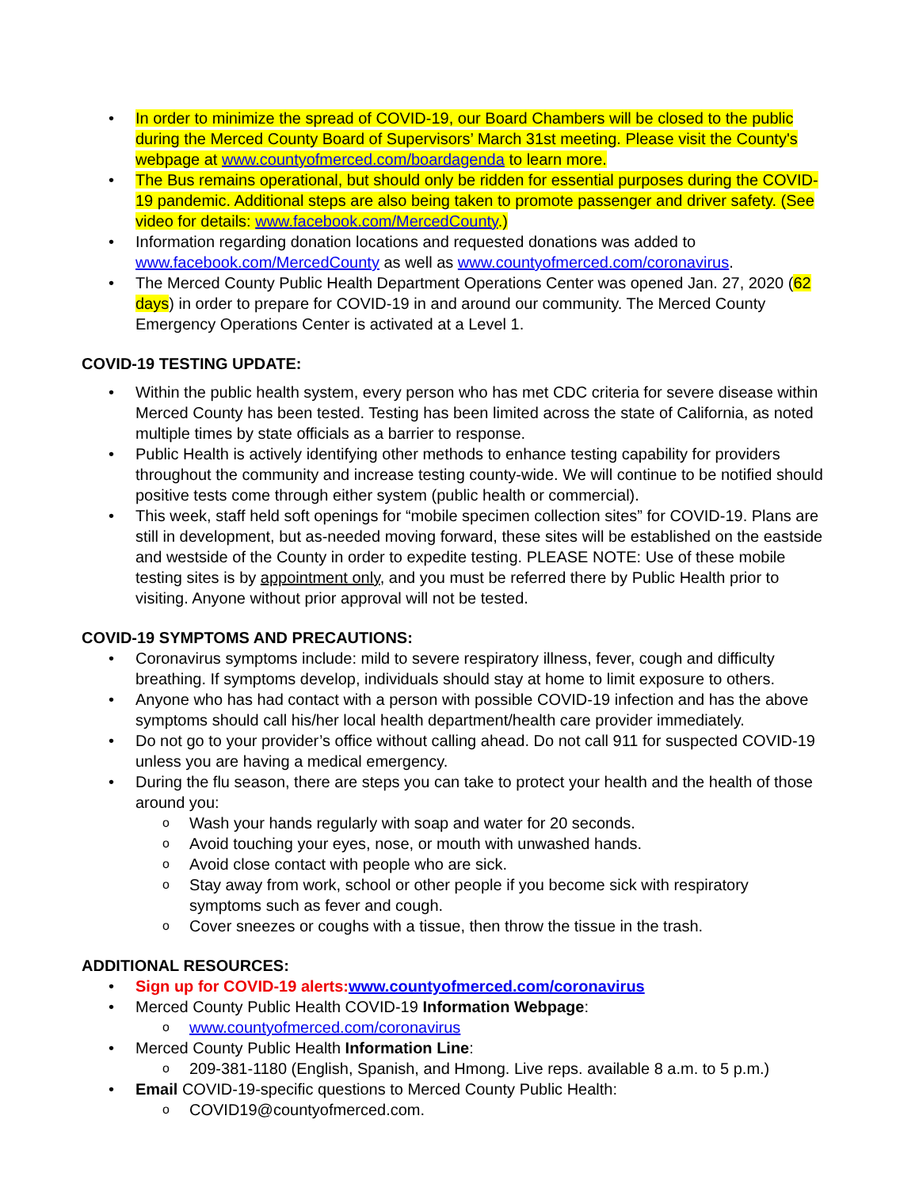• In order to minimize the spread of COVID-19, our Board Chambers will be closed to the public during the Merced County Board of Supervisors’ March 31st meeting. Please visit the County's webpage at www.countyofmerced.com/boardagenda to learn more.
• The Bus remains operational, but should only be ridden for essential purposes during the COVID-19 pandemic. Additional steps are also being taken to promote passenger and driver safety. (See video for details: www.facebook.com/MercedCounty.)
• Information regarding donation locations and requested donations was added to www.facebook.com/MercedCounty as well as www.countyofmerced.com/coronavirus.
• The Merced County Public Health Department Operations Center was opened Jan. 27, 2020 (62 days) in order to prepare for COVID-19 in and around our community. The Merced County Emergency Operations Center is activated at a Level 1.
COVID-19 TESTING UPDATE:
• Within the public health system, every person who has met CDC criteria for severe disease within Merced County has been tested. Testing has been limited across the state of California, as noted multiple times by state officials as a barrier to response.
• Public Health is actively identifying other methods to enhance testing capability for providers throughout the community and increase testing county-wide. We will continue to be notified should positive tests come through either system (public health or commercial).
• This week, staff held soft openings for “mobile specimen collection sites” for COVID-19. Plans are still in development, but as-needed moving forward, these sites will be established on the eastside and westside of the County in order to expedite testing. PLEASE NOTE: Use of these mobile testing sites is by appointment only, and you must be referred there by Public Health prior to visiting. Anyone without prior approval will not be tested.
COVID-19 SYMPTOMS AND PRECAUTIONS:
• Coronavirus symptoms include: mild to severe respiratory illness, fever, cough and difficulty breathing. If symptoms develop, individuals should stay at home to limit exposure to others.
• Anyone who has had contact with a person with possible COVID-19 infection and has the above symptoms should call his/her local health department/health care provider immediately.
• Do not go to your provider’s office without calling ahead. Do not call 911 for suspected COVID-19 unless you are having a medical emergency.
• During the flu season, there are steps you can take to protect your health and the health of those around you:
o Wash your hands regularly with soap and water for 20 seconds.
o Avoid touching your eyes, nose, or mouth with unwashed hands.
o Avoid close contact with people who are sick.
o Stay away from work, school or other people if you become sick with respiratory symptoms such as fever and cough.
o Cover sneezes or coughs with a tissue, then throw the tissue in the trash.
ADDITIONAL RESOURCES:
• Sign up for COVID-19 alerts:www.countyofmerced.com/coronavirus
• Merced County Public Health COVID-19 Information Webpage:
o www.countyofmerced.com/coronavirus
• Merced County Public Health Information Line:
o 209-381-1180 (English, Spanish, and Hmong. Live reps. available 8 a.m. to 5 p.m.)
• Email COVID-19-specific questions to Merced County Public Health:
o COVID19@countyofmerced.com.